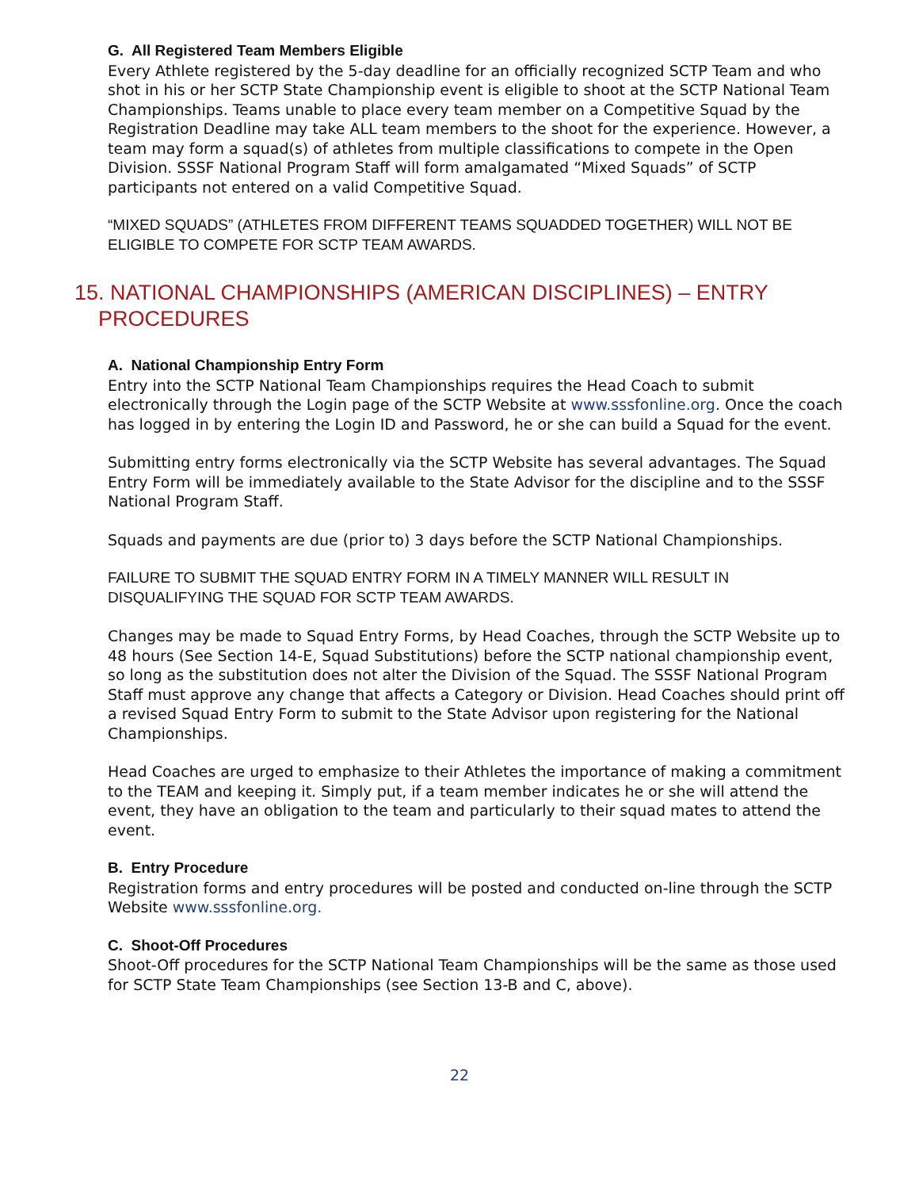G. All Registered Team Members Eligible
Every Athlete registered by the 5-day deadline for an officially recognized SCTP Team and who shot in his or her SCTP State Championship event is eligible to shoot at the SCTP National Team Championships. Teams unable to place every team member on a Competitive Squad by the Registration Deadline may take ALL team members to the shoot for the experience. However, a team may form a squad(s) of athletes from multiple classifications to compete in the Open Division. SSSF National Program Staff will form amalgamated “Mixed Squads” of SCTP participants not entered on a valid Competitive Squad.
“MIXED SQUADS” (ATHLETES FROM DIFFERENT TEAMS SQUADDED TOGETHER) WILL NOT BE ELIGIBLE TO COMPETE FOR SCTP TEAM AWARDS.
15. NATIONAL CHAMPIONSHIPS (AMERICAN DISCIPLINES) – ENTRY
PROCEDURES
A. National Championship Entry Form
Entry into the SCTP National Team Championships requires the Head Coach to submit electronically through the Login page of the SCTP Website at www.sssfonline.org. Once the coach has logged in by entering the Login ID and Password, he or she can build a Squad for the event.
Submitting entry forms electronically via the SCTP Website has several advantages. The Squad Entry Form will be immediately available to the State Advisor for the discipline and to the SSSF National Program Staff.
Squads and payments are due (prior to) 3 days before the SCTP National Championships.
FAILURE TO SUBMIT THE SQUAD ENTRY FORM IN A TIMELY MANNER WILL RESULT IN DISQUALIFYING THE SQUAD FOR SCTP TEAM AWARDS.
Changes may be made to Squad Entry Forms, by Head Coaches, through the SCTP Website up to 48 hours (See Section 14-E, Squad Substitutions) before the SCTP national championship event, so long as the substitution does not alter the Division of the Squad. The SSSF National Program Staff must approve any change that affects a Category or Division. Head Coaches should print off a revised Squad Entry Form to submit to the State Advisor upon registering for the National Championships.
Head Coaches are urged to emphasize to their Athletes the importance of making a commitment to the TEAM and keeping it. Simply put, if a team member indicates he or she will attend the event, they have an obligation to the team and particularly to their squad mates to attend the event.
B. Entry Procedure
Registration forms and entry procedures will be posted and conducted on-line through the SCTP Website www.sssfonline.org.
C. Shoot-Off Procedures
Shoot-Off procedures for the SCTP National Team Championships will be the same as those used for SCTP State Team Championships (see Section 13-B and C, above).
22